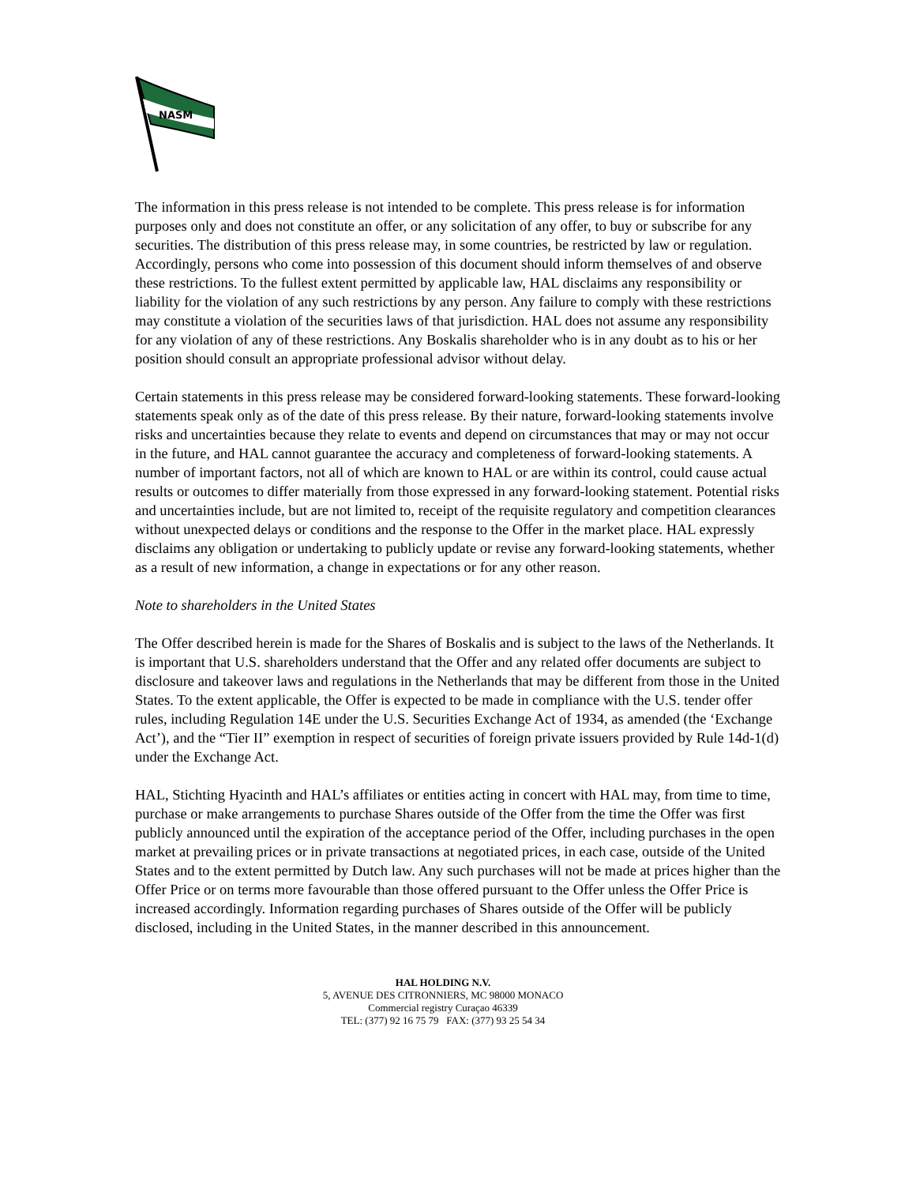NASM
The information in this press release is not intended to be complete. This press release is for information purposes only and does not constitute an offer, or any solicitation of any offer, to buy or subscribe for any securities. The distribution of this press release may, in some countries, be restricted by law or regulation. Accordingly, persons who come into possession of this document should inform themselves of and observe these restrictions. To the fullest extent permitted by applicable law, HAL disclaims any responsibility or liability for the violation of any such restrictions by any person. Any failure to comply with these restrictions may constitute a violation of the securities laws of that jurisdiction. HAL does not assume any responsibility for any violation of any of these restrictions. Any Boskalis shareholder who is in any doubt as to his or her position should consult an appropriate professional advisor without delay.
Certain statements in this press release may be considered forward-looking statements. These forward-looking statements speak only as of the date of this press release. By their nature, forward-looking statements involve risks and uncertainties because they relate to events and depend on circumstances that may or may not occur in the future, and HAL cannot guarantee the accuracy and completeness of forward-looking statements. A number of important factors, not all of which are known to HAL or are within its control, could cause actual results or outcomes to differ materially from those expressed in any forward-looking statement. Potential risks and uncertainties include, but are not limited to, receipt of the requisite regulatory and competition clearances without unexpected delays or conditions and the response to the Offer in the market place. HAL expressly disclaims any obligation or undertaking to publicly update or revise any forward-looking statements, whether as a result of new information, a change in expectations or for any other reason.
Note to shareholders in the United States
The Offer described herein is made for the Shares of Boskalis and is subject to the laws of the Netherlands. It is important that U.S. shareholders understand that the Offer and any related offer documents are subject to disclosure and takeover laws and regulations in the Netherlands that may be different from those in the United States. To the extent applicable, the Offer is expected to be made in compliance with the U.S. tender offer rules, including Regulation 14E under the U.S. Securities Exchange Act of 1934, as amended (the ‘Exchange Act’), and the “Tier II” exemption in respect of securities of foreign private issuers provided by Rule 14d-1(d) under the Exchange Act.
HAL, Stichting Hyacinth and HAL’s affiliates or entities acting in concert with HAL may, from time to time, purchase or make arrangements to purchase Shares outside of the Offer from the time the Offer was first publicly announced until the expiration of the acceptance period of the Offer, including purchases in the open market at prevailing prices or in private transactions at negotiated prices, in each case, outside of the United States and to the extent permitted by Dutch law. Any such purchases will not be made at prices higher than the Offer Price or on terms more favourable than those offered pursuant to the Offer unless the Offer Price is increased accordingly. Information regarding purchases of Shares outside of the Offer will be publicly disclosed, including in the United States, in the manner described in this announcement.
HAL HOLDING N.V.
5, AVENUE DES CITRONNIERS, MC 98000 MONACO
Commercial registry Curaçao 46339
TEL: (377) 92 16 75 79 FAX: (377) 93 25 54 34